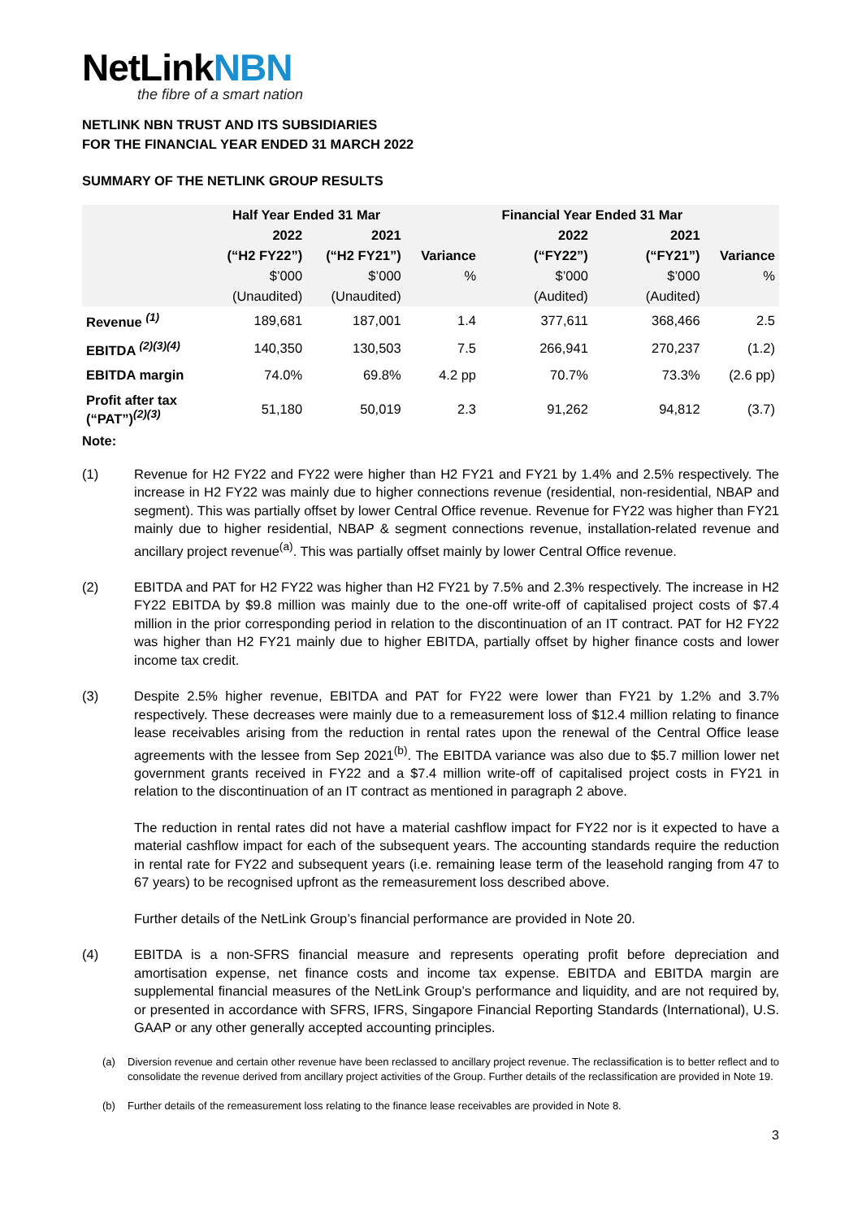NetLinkNBN
the fibre of a smart nation
NETLINK NBN TRUST AND ITS SUBSIDIARIES
FOR THE FINANCIAL YEAR ENDED 31 MARCH 2022
SUMMARY OF THE NETLINK GROUP RESULTS
| | Half Year Ended 31 Mar | | | Financial Year Ended 31 Mar | | |
| --- | --- | --- | --- | --- | --- | --- |
| | 2022 | 2021 | | 2022 | 2021 | |
| | (“H2 FY22”) | (“H2 FY21”) | Variance | (“FY22”) | (“FY21”) | Variance |
| | $’000 | $’000 | % | $’000 | $’000 | % |
| | (Unaudited) | (Unaudited) | | (Audited) | (Audited) | |
| Revenue <sup>(1)</sup> | 189,681 | 187,001 | 1.4 | 377,611 | 368,466 | 2.5 |
| EBITDA <sup>(2)(3)(4)</sup> | 140,350 | 130,503 | 7.5 | 266,941 | 270,237 | (1.2) |
| EBITDA margin | 74.0% | 69.8% | 4.2 pp | 70.7% | 73.3% | (2.6 pp) |
| Profit after tax (“PAT”)<sup>(2)(3)</sup> | 51,180 | 50,019 | 2.3 | 91,262 | 94,812 | (3.7) |
Note:
(1) Revenue for H2 FY22 and FY22 were higher than H2 FY21 and FY21 by 1.4% and 2.5% respectively. The increase in H2 FY22 was mainly due to higher connections revenue (residential, non-residential, NBAP and segment). This was partially offset by lower Central Office revenue. Revenue for FY22 was higher than FY21 mainly due to higher residential, NBAP & segment connections revenue, installation-related revenue and ancillary project revenue<sup>(a)</sup>. This was partially offset mainly by lower Central Office revenue.
(2) EBITDA and PAT for H2 FY22 was higher than H2 FY21 by 7.5% and 2.3% respectively. The increase in H2 FY22 EBITDA by $9.8 million was mainly due to the one-off write-off of capitalised project costs of $7.4 million in the prior corresponding period in relation to the discontinuation of an IT contract. PAT for H2 FY22 was higher than H2 FY21 mainly due to higher EBITDA, partially offset by higher finance costs and lower income tax credit.
(3) Despite 2.5% higher revenue, EBITDA and PAT for FY22 were lower than FY21 by 1.2% and 3.7% respectively. These decreases were mainly due to a remeasurement loss of $12.4 million relating to finance lease receivables arising from the reduction in rental rates upon the renewal of the Central Office lease agreements with the lessee from Sep 2021<sup>(b)</sup>. The EBITDA variance was also due to $5.7 million lower net government grants received in FY22 and a $7.4 million write-off of capitalised project costs in FY21 in relation to the discontinuation of an IT contract as mentioned in paragraph 2 above.
The reduction in rental rates did not have a material cashflow impact for FY22 nor is it expected to have a material cashflow impact for each of the subsequent years. The accounting standards require the reduction in rental rate for FY22 and subsequent years (i.e. remaining lease term of the leasehold ranging from 47 to 67 years) to be recognised upfront as the remeasurement loss described above.
Further details of the NetLink Group’s financial performance are provided in Note 20.
(4) EBITDA is a non-SFRS financial measure and represents operating profit before depreciation and amortisation expense, net finance costs and income tax expense. EBITDA and EBITDA margin are supplemental financial measures of the NetLink Group’s performance and liquidity, and are not required by, or presented in accordance with SFRS, IFRS, Singapore Financial Reporting Standards (International), U.S. GAAP or any other generally accepted accounting principles.
(a) Diversion revenue and certain other revenue have been reclassed to ancillary project revenue. The reclassification is to better reflect and to consolidate the revenue derived from ancillary project activities of the Group. Further details of the reclassification are provided in Note 19.
(b) Further details of the remeasurement loss relating to the finance lease receivables are provided in Note 8.
3